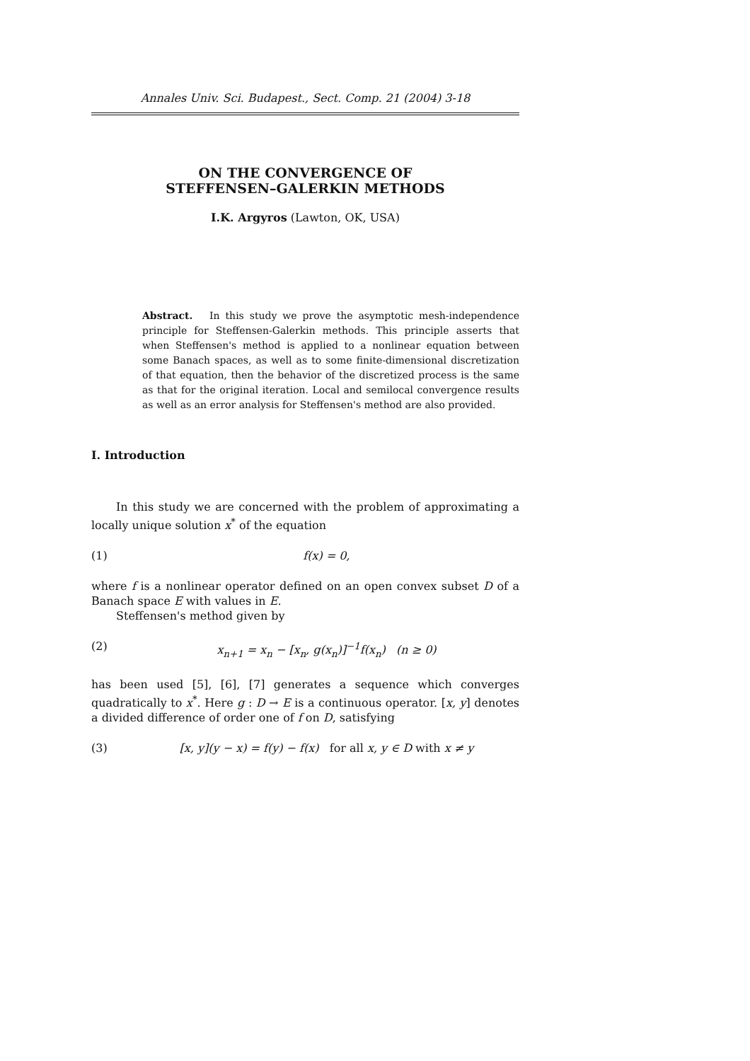Annales Univ. Sci. Budapest., Sect. Comp. 21 (2004) 3-18
ON THE CONVERGENCE OF
STEFFENSEN–GALERKIN METHODS
I.K. Argyros (Lawton, OK, USA)
Abstract. In this study we prove the asymptotic mesh-independence principle for Steffensen-Galerkin methods. This principle asserts that when Steffensen's method is applied to a nonlinear equation between some Banach spaces, as well as to some finite-dimensional discretization of that equation, then the behavior of the discretized process is the same as that for the original iteration. Local and semilocal convergence results as well as an error analysis for Steffensen's method are also provided.
I. Introduction
In this study we are concerned with the problem of approximating a locally unique solution x<sup>*</sup> of the equation
(1) f(x) = 0,
where f is a nonlinear operator defined on an open convex subset D of a Banach space E with values in E.
Steffensen's method given by
(2) x<sub>n+1</sub> = x<sub>n</sub> − [x<sub>n</sub>, g(x<sub>n</sub>)]<sup>−1</sup>f(x<sub>n</sub>) (n ≥ 0)
has been used [5], [6], [7] generates a sequence which converges quadratically to x<sup>*</sup>. Here g : D → E is a continuous operator. [x, y] denotes a divided difference of order one of f on D, satisfying
(3) [x, y](y − x) = f(y) − f(x) for all x, y ∈ D with x ≠ y